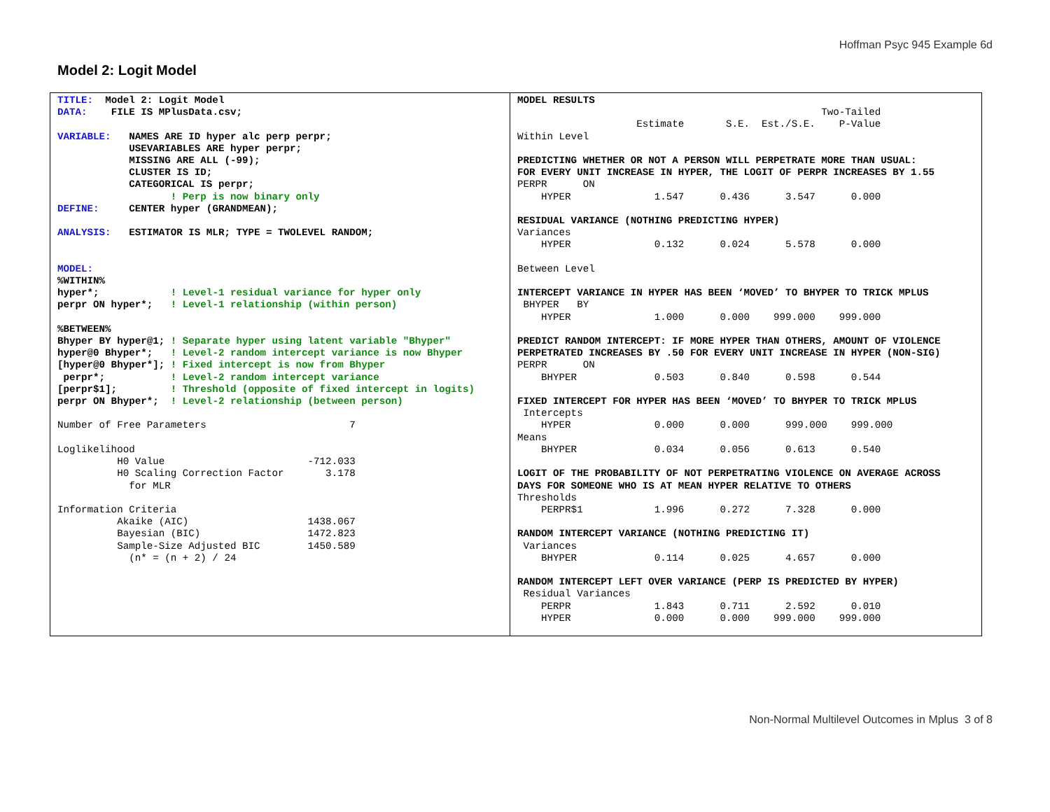Hoffman Psyc 945 Example 6d
Model 2: Logit Model
| TITLE: Model 2: Logit Model DATA: FILE IS MPlusData.csv; VARIABLE: NAMES ARE ID hyper alc perp perpr; USEVARIABLES ARE hyper perpr; MISSING ARE ALL (-99); CLUSTER IS ID; CATEGORICAL IS perpr; ! Perp is now binary only DEFINE: CENTER hyper (GRANDMEAN); ANALYSIS: ESTIMATOR IS MLR; TYPE = TWOLEVEL RANDOM; MODEL: %WITHIN% hyper*; ! Level-1 residual variance for hyper only perpr ON hyper*; ! Level-1 relationship (within person) %BETWEEN% Bhyper BY hyper@1; ! Separate hyper using latent variable "Bhyper" hyper@0 Bhyper*; ! Level-2 random intercept variance is now Bhyper [hyper@0 Bhyper*]; ! Fixed intercept is now from Bhyper perpr*; ! Level-2 random intercept variance [perpr$1]; ! Threshold (opposite of fixed intercept in logits) perpr ON Bhyper*; ! Level-2 relationship (between person) Number of Free Parameters 7 Loglikelihood H0 Value -712.033 H0 Scaling Correction Factor 3.178 for MLR Information Criteria Akaike (AIC) 1438.067 Bayesian (BIC) 1472.823 Sample-Size Adjusted BIC 1450.589 (n* = (n + 2) / 24 | MODEL RESULTS Two-Tailed Estimate S.E. Est./S.E. P-Value Within Level PREDICTING WHETHER OR NOT A PERSON WILL PERPETRATE MORE THAN USUAL: FOR EVERY UNIT INCREASE IN HYPER, THE LOGIT OF PERPR INCREASES BY 1.55 PERPR ON HYPER 1.547 0.436 3.547 0.000 RESIDUAL VARIANCE (NOTHING PREDICTING HYPER) Variances HYPER 0.132 0.024 5.578 0.000 Between Level INTERCEPT VARIANCE IN HYPER HAS BEEN ‘MOVED’ TO BHYPER TO TRICK MPLUS BHYPER BY HYPER 1.000 0.000 999.000 999.000 PREDICT RANDOM INTERCEPT: IF MORE HYPER THAN OTHERS, AMOUNT OF VIOLENCE PERPETRATED INCREASES BY .50 FOR EVERY UNIT INCREASE IN HYPER (NON-SIG) PERPR ON BHYPER 0.503 0.840 0.598 0.544 FIXED INTERCEPT FOR HYPER HAS BEEN ‘MOVED’ TO BHYPER TO TRICK MPLUS Intercepts HYPER 0.000 0.000 999.000 999.000 Means BHYPER 0.034 0.056 0.613 0.540 LOGIT OF THE PROBABILITY OF NOT PERPETRATING VIOLENCE ON AVERAGE ACROSS DAYS FOR SOMEONE WHO IS AT MEAN HYPER RELATIVE TO OTHERS Thresholds PERPR$1 1.996 0.272 7.328 0.000 RANDOM INTERCEPT VARIANCE (NOTHING PREDICTING IT) Variances BHYPER 0.114 0.025 4.657 0.000 RANDOM INTERCEPT LEFT OVER VARIANCE (PERP IS PREDICTED BY HYPER) Residual Variances PERPR 1.843 0.711 2.592 0.010 HYPER 0.000 0.000 999.000 999.000 |
Non-Normal Multilevel Outcomes in Mplus 3 of 8